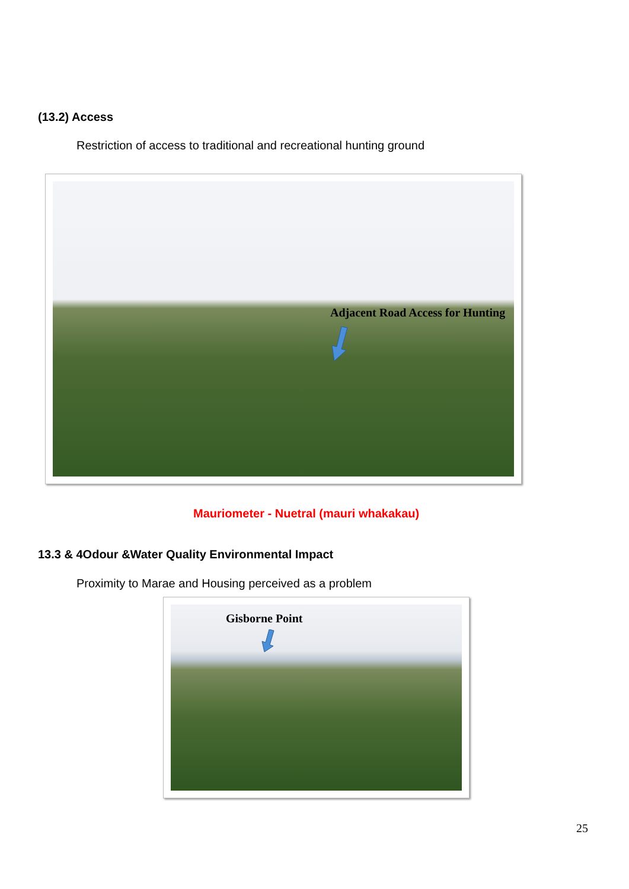(13.2) Access
Restriction of access to traditional and recreational hunting ground
Adjacent Road Access for Hunting
Mauriometer - Nuetral (mauri whakakau)
13.3 & 4Odour &Water Quality Environmental Impact
Proximity to Marae and Housing perceived as a problem
Gisborne Point
25